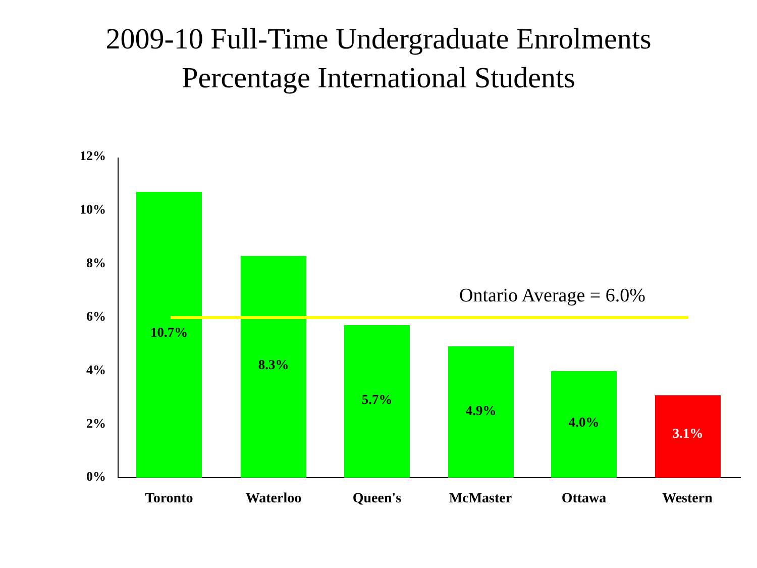2009-10 Full-Time Undergraduate Enrolments
Percentage International Students
12%
10%
8%
6%
4%
2%
0% 10.7% 8.3% 5.7% 4.9% 4.0% 3.1%
Ontario Average = 6.0%
Toronto Waterloo Queen's McMaster Ottawa Western